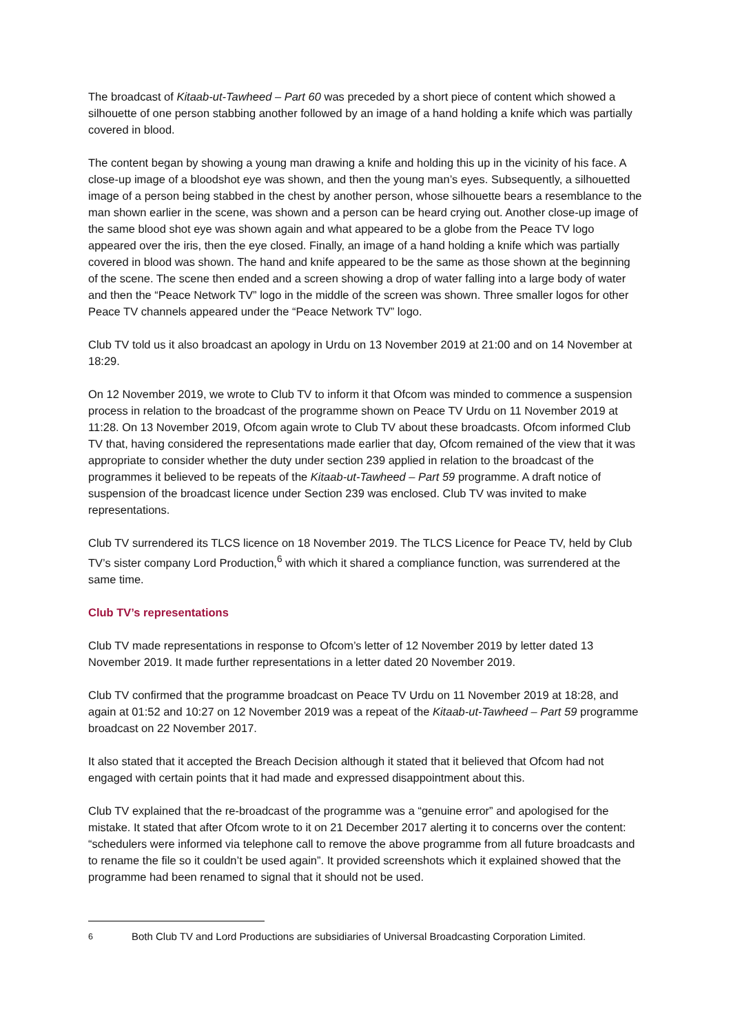The broadcast of Kitaab-ut-Tawheed – Part 60 was preceded by a short piece of content which showed a silhouette of one person stabbing another followed by an image of a hand holding a knife which was partially covered in blood.
The content began by showing a young man drawing a knife and holding this up in the vicinity of his face. A close-up image of a bloodshot eye was shown, and then the young man’s eyes. Subsequently, a silhouetted image of a person being stabbed in the chest by another person, whose silhouette bears a resemblance to the man shown earlier in the scene, was shown and a person can be heard crying out. Another close-up image of the same blood shot eye was shown again and what appeared to be a globe from the Peace TV logo appeared over the iris, then the eye closed. Finally, an image of a hand holding a knife which was partially covered in blood was shown. The hand and knife appeared to be the same as those shown at the beginning of the scene. The scene then ended and a screen showing a drop of water falling into a large body of water and then the “Peace Network TV” logo in the middle of the screen was shown. Three smaller logos for other Peace TV channels appeared under the “Peace Network TV” logo.
Club TV told us it also broadcast an apology in Urdu on 13 November 2019 at 21:00 and on 14 November at 18:29.
On 12 November 2019, we wrote to Club TV to inform it that Ofcom was minded to commence a suspension process in relation to the broadcast of the programme shown on Peace TV Urdu on 11 November 2019 at 11:28. On 13 November 2019, Ofcom again wrote to Club TV about these broadcasts. Ofcom informed Club TV that, having considered the representations made earlier that day, Ofcom remained of the view that it was appropriate to consider whether the duty under section 239 applied in relation to the broadcast of the programmes it believed to be repeats of the Kitaab-ut-Tawheed – Part 59 programme. A draft notice of suspension of the broadcast licence under Section 239 was enclosed. Club TV was invited to make representations.
Club TV surrendered its TLCS licence on 18 November 2019. The TLCS Licence for Peace TV, held by Club TV’s sister company Lord Production,<sup>6</sup> with which it shared a compliance function, was surrendered at the same time.
Club TV’s representations
Club TV made representations in response to Ofcom’s letter of 12 November 2019 by letter dated 13 November 2019. It made further representations in a letter dated 20 November 2019.
Club TV confirmed that the programme broadcast on Peace TV Urdu on 11 November 2019 at 18:28, and again at 01:52 and 10:27 on 12 November 2019 was a repeat of the Kitaab-ut-Tawheed – Part 59 programme broadcast on 22 November 2017.
It also stated that it accepted the Breach Decision although it stated that it believed that Ofcom had not engaged with certain points that it had made and expressed disappointment about this.
Club TV explained that the re-broadcast of the programme was a “genuine error” and apologised for the mistake. It stated that after Ofcom wrote to it on 21 December 2017 alerting it to concerns over the content: “schedulers were informed via telephone call to remove the above programme from all future broadcasts and to rename the file so it couldn’t be used again”. It provided screenshots which it explained showed that the programme had been renamed to signal that it should not be used.
<sup>6</sup> Both Club TV and Lord Productions are subsidiaries of Universal Broadcasting Corporation Limited.